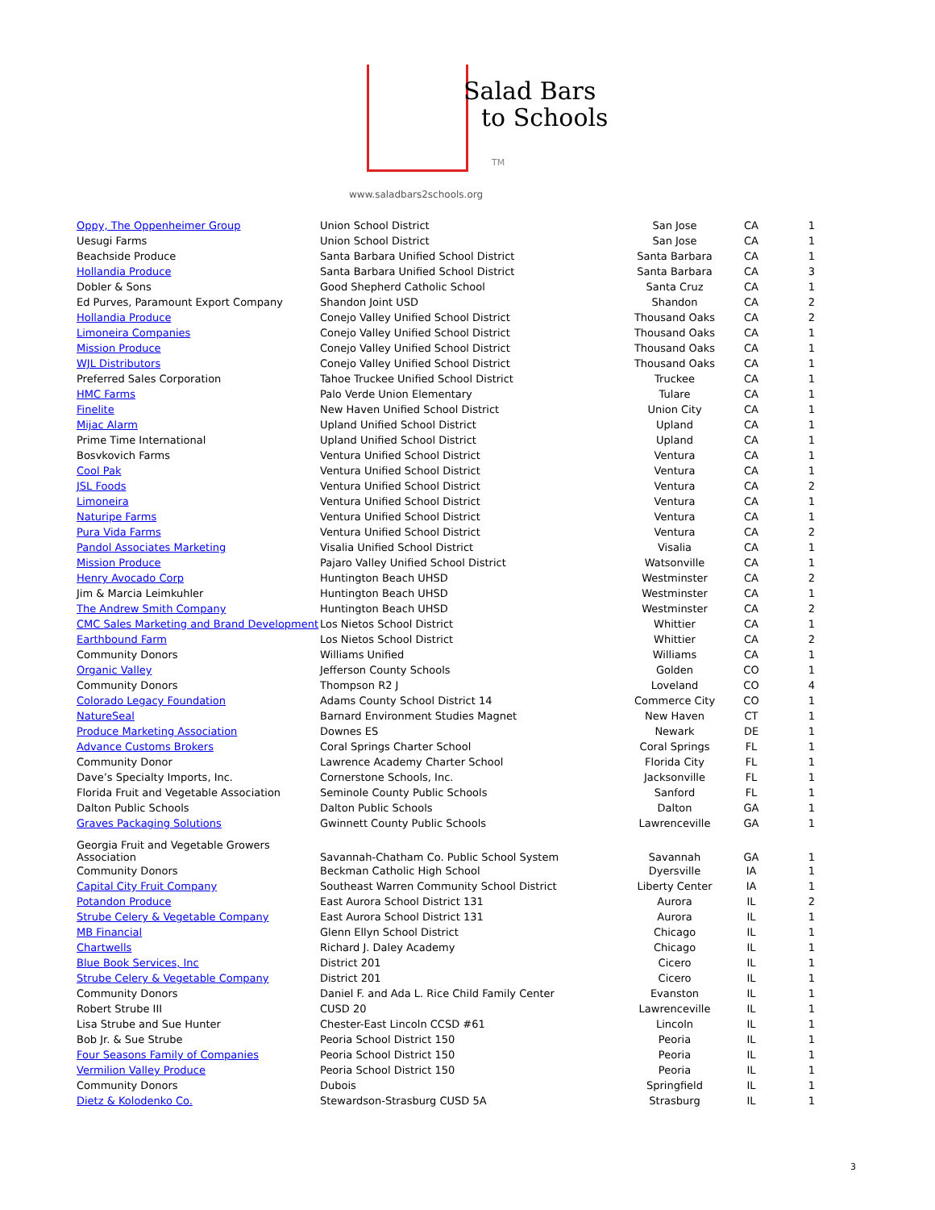Salad Bars
to Schools
TM
www.saladbars2schools.org
| Oppy, The Oppenheimer Group | Union School District | San Jose | CA | 1 |
| Uesugi Farms | Union School District | San Jose | CA | 1 |
| Beachside Produce | Santa Barbara Unified School District | Santa Barbara | CA | 1 |
| Hollandia Produce | Santa Barbara Unified School District | Santa Barbara | CA | 3 |
| Dobler & Sons | Good Shepherd Catholic School | Santa Cruz | CA | 1 |
| Ed Purves, Paramount Export Company | Shandon Joint USD | Shandon | CA | 2 |
| Hollandia Produce | Conejo Valley Unified School District | Thousand Oaks | CA | 2 |
| Limoneira Companies | Conejo Valley Unified School District | Thousand Oaks | CA | 1 |
| Mission Produce | Conejo Valley Unified School District | Thousand Oaks | CA | 1 |
| WJL Distributors | Conejo Valley Unified School District | Thousand Oaks | CA | 1 |
| Preferred Sales Corporation | Tahoe Truckee Unified School District | Truckee | CA | 1 |
| HMC Farms | Palo Verde Union Elementary | Tulare | CA | 1 |
| Finelite | New Haven Unified School District | Union City | CA | 1 |
| Mijac Alarm | Upland Unified School District | Upland | CA | 1 |
| Prime Time International | Upland Unified School District | Upland | CA | 1 |
| Bosvkovich Farms | Ventura Unified School District | Ventura | CA | 1 |
| Cool Pak | Ventura Unified School District | Ventura | CA | 1 |
| JSL Foods | Ventura Unified School District | Ventura | CA | 2 |
| Limoneira | Ventura Unified School District | Ventura | CA | 1 |
| Naturipe Farms | Ventura Unified School District | Ventura | CA | 1 |
| Pura Vida Farms | Ventura Unified School District | Ventura | CA | 2 |
| Pandol Associates Marketing | Visalia Unified School District | Visalia | CA | 1 |
| Mission Produce | Pajaro Valley Unified School District | Watsonville | CA | 1 |
| Henry Avocado Corp | Huntington Beach UHSD | Westminster | CA | 2 |
| Jim & Marcia Leimkuhler | Huntington Beach UHSD | Westminster | CA | 1 |
| The Andrew Smith Company | Huntington Beach UHSD | Westminster | CA | 2 |
| CMC Sales Marketing and Brand Development | Los Nietos School District | Whittier | CA | 1 |
| Earthbound Farm | Los Nietos School District | Whittier | CA | 2 |
| Community Donors | Williams Unified | Williams | CA | 1 |
| Organic Valley | Jefferson County Schools | Golden | CO | 1 |
| Community Donors | Thompson R2 J | Loveland | CO | 4 |
| Colorado Legacy Foundation | Adams County School District 14 | Commerce City | CO | 1 |
| NatureSeal | Barnard Environment Studies Magnet | New Haven | CT | 1 |
| Produce Marketing Association | Downes ES | Newark | DE | 1 |
| Advance Customs Brokers | Coral Springs Charter School | Coral Springs | FL | 1 |
| Community Donor | Lawrence Academy Charter School | Florida City | FL | 1 |
| Dave’s Specialty Imports, Inc. | Cornerstone Schools, Inc. | Jacksonville | FL | 1 |
| Florida Fruit and Vegetable Association | Seminole County Public Schools | Sanford | FL | 1 |
| Dalton Public Schools | Dalton Public Schools | Dalton | GA | 1 |
| Graves Packaging Solutions | Gwinnett County Public Schools | Lawrenceville | GA | 1 |
| Georgia Fruit and Vegetable Growers Association | Savannah-Chatham Co. Public School System | Savannah | GA | 1 |
| Community Donors | Beckman Catholic High School | Dyersville | IA | 1 |
| Capital City Fruit Company | Southeast Warren Community School District | Liberty Center | IA | 1 |
| Potandon Produce | East Aurora School District 131 | Aurora | IL | 2 |
| Strube Celery & Vegetable Company | East Aurora School District 131 | Aurora | IL | 1 |
| MB Financial | Glenn Ellyn School District | Chicago | IL | 1 |
| Chartwells | Richard J. Daley Academy | Chicago | IL | 1 |
| Blue Book Services, Inc | District 201 | Cicero | IL | 1 |
| Strube Celery & Vegetable Company | District 201 | Cicero | IL | 1 |
| Community Donors | Daniel F. and Ada L. Rice Child Family Center | Evanston | IL | 1 |
| Robert Strube III | CUSD 20 | Lawrenceville | IL | 1 |
| Lisa Strube and Sue Hunter | Chester-East Lincoln CCSD #61 | Lincoln | IL | 1 |
| Bob Jr. & Sue Strube | Peoria School District 150 | Peoria | IL | 1 |
| Four Seasons Family of Companies | Peoria School District 150 | Peoria | IL | 1 |
| Vermilion Valley Produce | Peoria School District 150 | Peoria | IL | 1 |
| Community Donors | Dubois | Springfield | IL | 1 |
| Dietz & Kolodenko Co. | Stewardson-Strasburg CUSD 5A | Strasburg | IL | 1 |
3